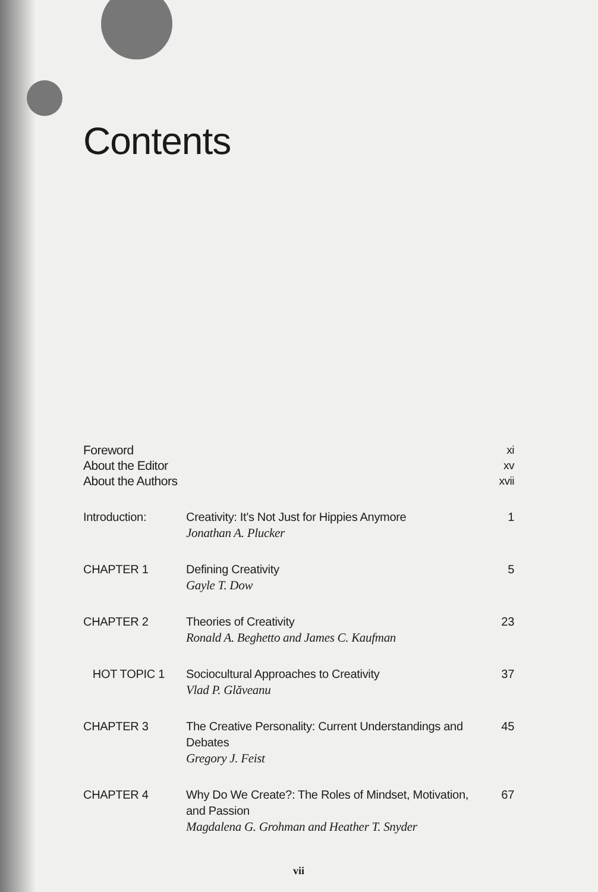Contents
Foreword xi
About the Editor xv
About the Authors xvii
Introduction: Creativity: It's Not Just for Hippies Anymore
Jonathan A. Plucker
1
CHAPTER 1 Defining Creativity
Gayle T. Dow
5
CHAPTER 2 Theories of Creativity
Ronald A. Beghetto and James C. Kaufman
23
HOT TOPIC 1 Sociocultural Approaches to Creativity
Vlad P. Glăveanu
37
CHAPTER 3 The Creative Personality: Current Understandings and Debates
Gregory J. Feist
45
CHAPTER 4 Why Do We Create?: The Roles of Mindset, Motivation, and Passion
Magdalena G. Grohman and Heather T. Snyder
67
vii